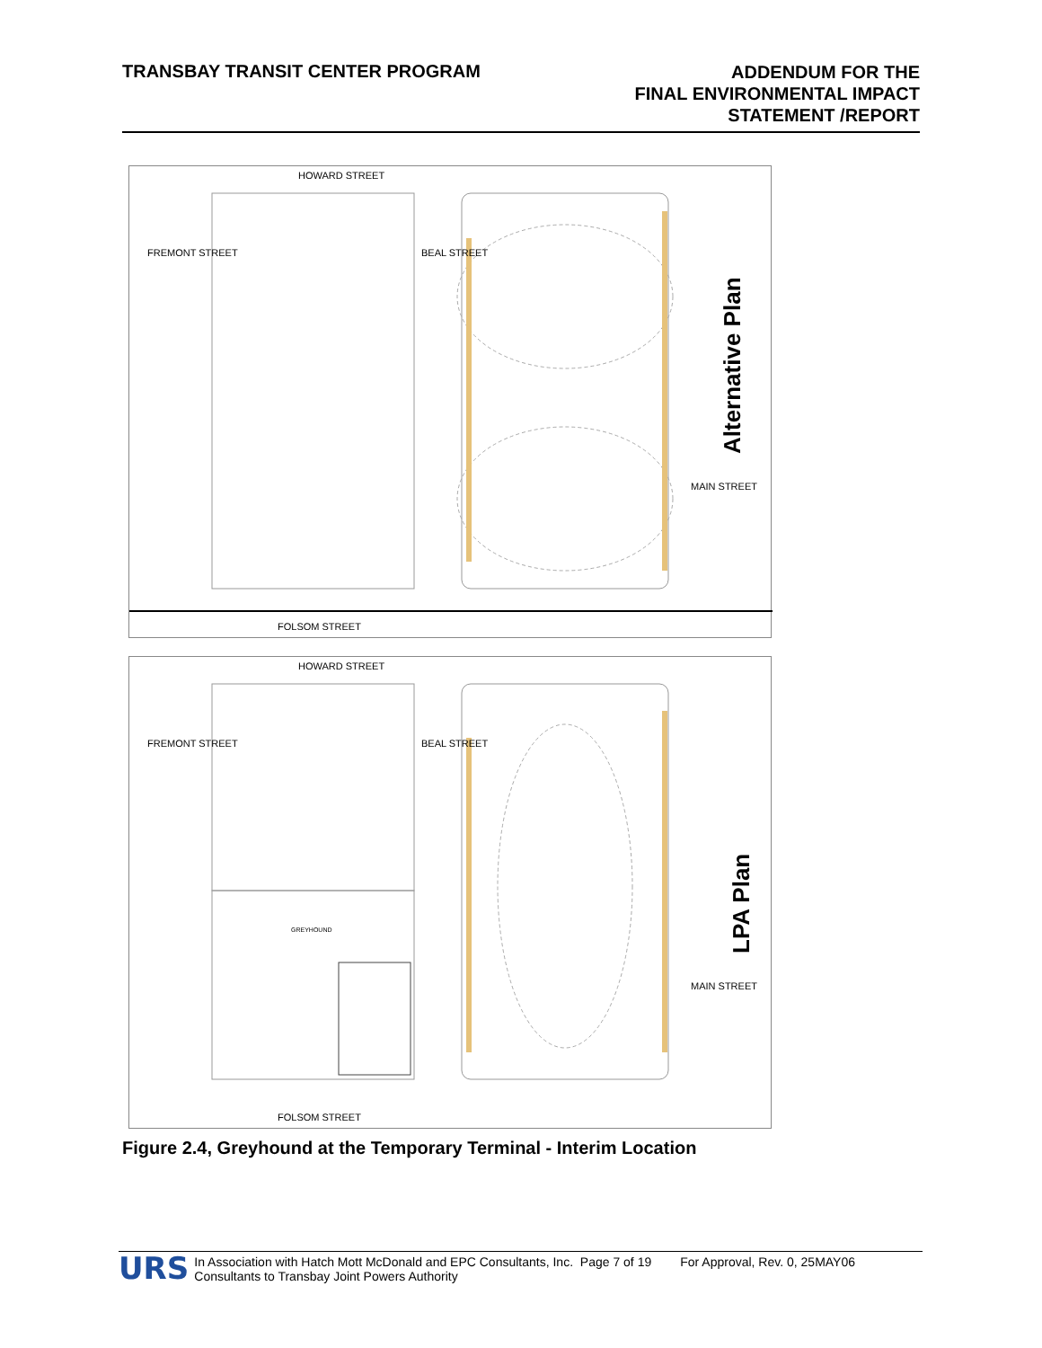TRANSBAY TRANSIT CENTER PROGRAM
ADDENDUM FOR THE
FINAL ENVIRONMENTAL IMPACT
STATEMENT /REPORT
Alternative Plan
HOWARD STREET
FOLSOM STREET
FREMONT STREET BEAL STREET
MAIN STREET
LPA Plan
HOWARD STREET
FOLSOM STREET
FREMONT STREET BEAL STREET
MAIN STREET
GREYHOUND
Figure 2.4, Greyhound at the Temporary Terminal - Interim Location
URS
In Association with Hatch Mott McDonald and EPC Consultants, Inc. Page 7 of 19
Consultants to Transbay Joint Powers Authority
For Approval, Rev. 0, 25MAY06